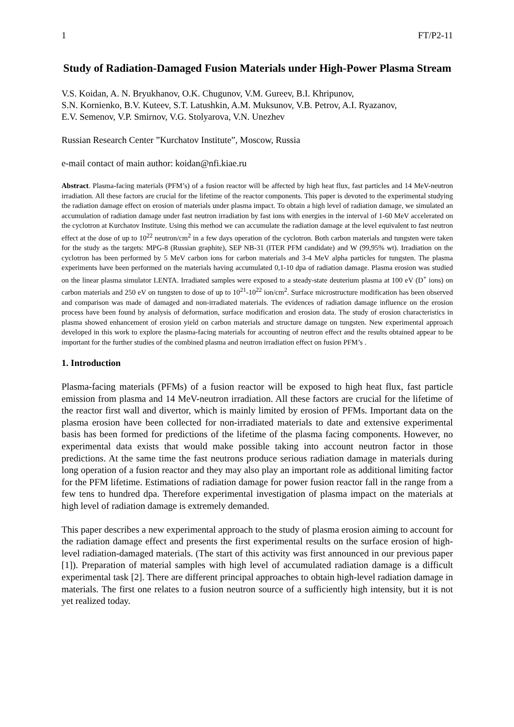1 FT/P2-11
Study of Radiation-Damaged Fusion Materials under High-Power Plasma Stream
V.S. Koidan, A. N. Bryukhanov, O.K. Chugunov, V.M. Gureev, B.I. Khripunov,
S.N. Kornienko, B.V. Kuteev, S.T. Latushkin, A.M. Muksunov, V.B. Petrov, A.I. Ryazanov,
E.V. Semenov, V.P. Smirnov, V.G. Stolyarova, V.N. Unezhev
Russian Research Center ”Kurchatov Institute”, Moscow, Russia
e-mail contact of main author: koidan@nfi.kiae.ru
Abstract. Plasma-facing materials (PFM’s) of a fusion reactor will be affected by high heat flux, fast particles and 14 MeV-neutron irradiation. All these factors are crucial for the lifetime of the reactor components. This paper is devoted to the experimental studying the radiation damage effect on erosion of materials under plasma impact. To obtain a high level of radiation damage, we simulated an accumulation of radiation damage under fast neutron irradiation by fast ions with energies in the interval of 1-60 MeV accelerated on the cyclotron at Kurchatov Institute. Using this method we can accumulate the radiation damage at the level equivalent to fast neutron effect at the dose of up to 10<sup>22</sup> neutron/cm<sup>2</sup> in a few days operation of the cyclotron. Both carbon materials and tungsten were taken for the study as the targets: MPG-8 (Russian graphite), SEP NB-31 (ITER PFM candidate) and W (99,95% wt). Irradiation on the cyclotron has been performed by 5 MeV carbon ions for carbon materials and 3-4 MeV alpha particles for tungsten. The plasma experiments have been performed on the materials having accumulated 0,1-10 dpa of radiation damage. Plasma erosion was studied on the linear plasma simulator LENTA. Irradiated samples were exposed to a steady-state deuterium plasma at 100 eV (D<sup>+</sup> ions) on carbon materials and 250 eV on tungsten to dose of up to 10<sup>21</sup>-10<sup>22</sup> ion/cm<sup>2</sup>. Surface microstructure modification has been observed and comparison was made of damaged and non-irradiated materials. The evidences of radiation damage influence on the erosion process have been found by analysis of deformation, surface modification and erosion data. The study of erosion characteristics in plasma showed enhancement of erosion yield on carbon materials and structure damage on tungsten. New experimental approach developed in this work to explore the plasma-facing materials for accounting of neutron effect and the results obtained appear to be important for the further studies of the combined plasma and neutron irradiation effect on fusion PFM’s .
1. Introduction
Plasma-facing materials (PFMs) of a fusion reactor will be exposed to high heat flux, fast particle emission from plasma and 14 MeV-neutron irradiation. All these factors are crucial for the lifetime of the reactor first wall and divertor, which is mainly limited by erosion of PFMs. Important data on the plasma erosion have been collected for non-irradiated materials to date and extensive experimental basis has been formed for predictions of the lifetime of the plasma facing components. However, no experimental data exists that would make possible taking into account neutron factor in those predictions. At the same time the fast neutrons produce serious radiation damage in materials during long operation of a fusion reactor and they may also play an important role as additional limiting factor for the PFM lifetime. Estimations of radiation damage for power fusion reactor fall in the range from a few tens to hundred dpa. Therefore experimental investigation of plasma impact on the materials at high level of radiation damage is extremely demanded.
This paper describes a new experimental approach to the study of plasma erosion aiming to account for the radiation damage effect and presents the first experimental results on the surface erosion of high-level radiation-damaged materials. (The start of this activity was first announced in our previous paper [1]). Preparation of material samples with high level of accumulated radiation damage is a difficult experimental task [2]. There are different principal approaches to obtain high-level radiation damage in materials. The first one relates to a fusion neutron source of a sufficiently high intensity, but it is not yet realized today.